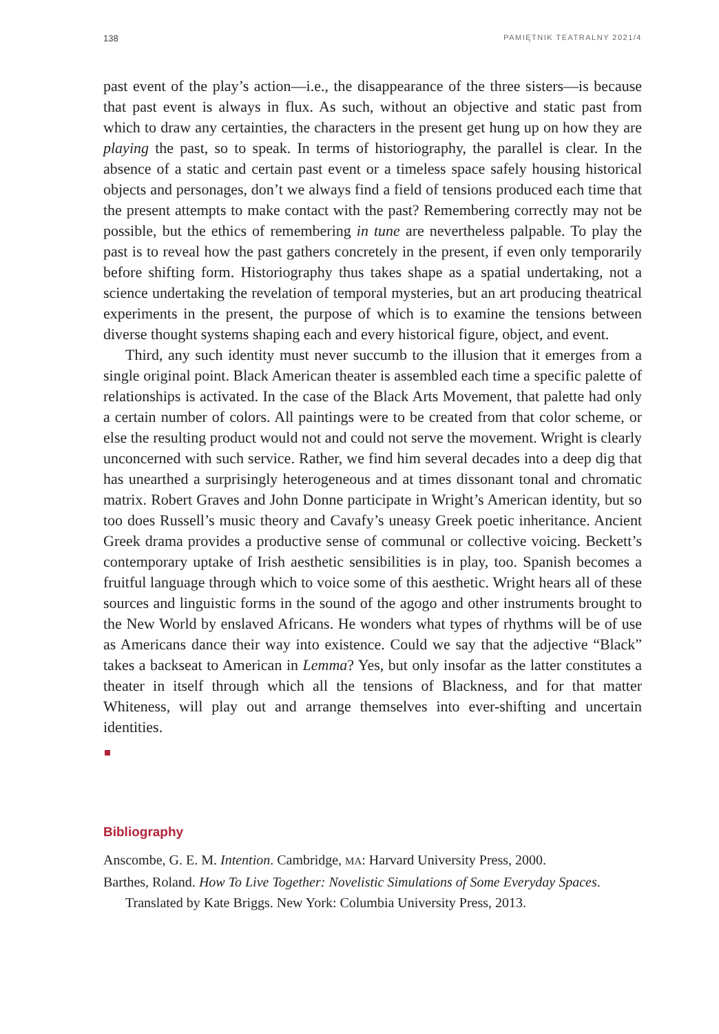138 PAMIĘTNIK TEATRALNY 2021/4
past event of the play’s action—i.e., the disappearance of the three sisters—is because that past event is always in flux. As such, without an objective and static past from which to draw any certainties, the characters in the present get hung up on how they are playing the past, so to speak. In terms of historiography, the parallel is clear. In the absence of a static and certain past event or a timeless space safely housing historical objects and personages, don’t we always find a field of tensions produced each time that the present attempts to make contact with the past? Remembering correctly may not be possible, but the ethics of remembering in tune are nevertheless palpable. To play the past is to reveal how the past gathers concretely in the present, if even only temporarily before shifting form. Historiography thus takes shape as a spatial undertaking, not a science undertaking the revelation of temporal mysteries, but an art producing theatrical experiments in the present, the purpose of which is to examine the tensions between diverse thought systems shaping each and every historical figure, object, and event.
Third, any such identity must never succumb to the illusion that it emerges from a single original point. Black American theater is assembled each time a specific palette of relationships is activated. In the case of the Black Arts Movement, that palette had only a certain number of colors. All paintings were to be created from that color scheme, or else the resulting product would not and could not serve the movement. Wright is clearly unconcerned with such service. Rather, we find him several decades into a deep dig that has unearthed a surprisingly heterogeneous and at times dissonant tonal and chromatic matrix. Robert Graves and John Donne participate in Wright’s American identity, but so too does Russell’s music theory and Cavafy’s uneasy Greek poetic inheritance. Ancient Greek drama provides a productive sense of communal or collective voicing. Beckett’s contemporary uptake of Irish aesthetic sensibilities is in play, too. Spanish becomes a fruitful language through which to voice some of this aesthetic. Wright hears all of these sources and linguistic forms in the sound of the agogo and other instruments brought to the New World by enslaved Africans. He wonders what types of rhythms will be of use as Americans dance their way into existence. Could we say that the adjective “Black” takes a backseat to American in Lemma? Yes, but only insofar as the latter constitutes a theater in itself through which all the tensions of Blackness, and for that matter Whiteness, will play out and arrange themselves into ever-shifting and uncertain identities.
Bibliography
Anscombe, G. E. M. Intention. Cambridge, MA: Harvard University Press, 2000.
Barthes, Roland. How To Live Together: Novelistic Simulations of Some Everyday Spaces. Translated by Kate Briggs. New York: Columbia University Press, 2013.